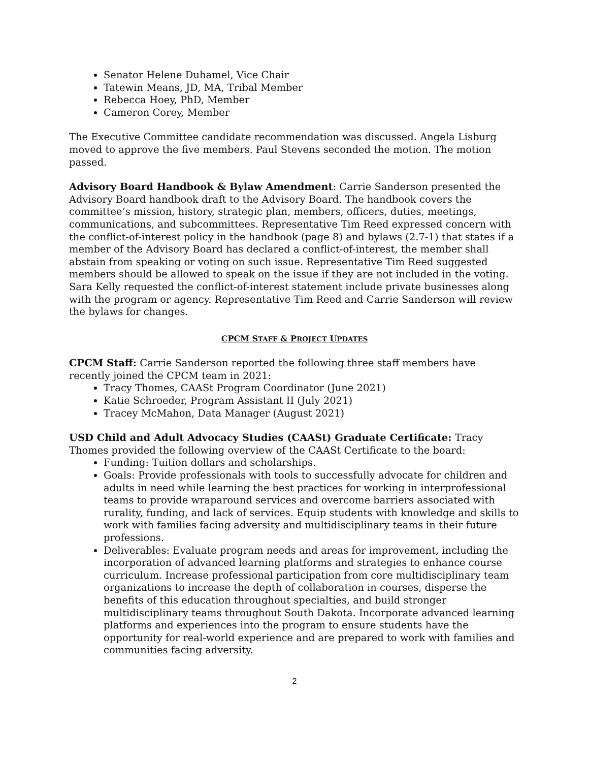Senator Helene Duhamel, Vice Chair
Tatewin Means, JD, MA, Tribal Member
Rebecca Hoey, PhD, Member
Cameron Corey, Member
The Executive Committee candidate recommendation was discussed. Angela Lisburg moved to approve the five members. Paul Stevens seconded the motion. The motion passed.
Advisory Board Handbook & Bylaw Amendment: Carrie Sanderson presented the Advisory Board handbook draft to the Advisory Board. The handbook covers the committee’s mission, history, strategic plan, members, officers, duties, meetings, communications, and subcommittees. Representative Tim Reed expressed concern with the conflict-of-interest policy in the handbook (page 8) and bylaws (2.7-1) that states if a member of the Advisory Board has declared a conflict-of-interest, the member shall abstain from speaking or voting on such issue. Representative Tim Reed suggested members should be allowed to speak on the issue if they are not included in the voting. Sara Kelly requested the conflict-of-interest statement include private businesses along with the program or agency. Representative Tim Reed and Carrie Sanderson will review the bylaws for changes.
CPCM STAFF & PROJECT UPDATES
CPCM Staff: Carrie Sanderson reported the following three staff members have recently joined the CPCM team in 2021:
Tracy Thomes, CAASt Program Coordinator (June 2021)
Katie Schroeder, Program Assistant II (July 2021)
Tracey McMahon, Data Manager (August 2021)
USD Child and Adult Advocacy Studies (CAASt) Graduate Certificate: Tracy Thomes provided the following overview of the CAASt Certificate to the board:
Funding: Tuition dollars and scholarships.
Goals: Provide professionals with tools to successfully advocate for children and adults in need while learning the best practices for working in interprofessional teams to provide wraparound services and overcome barriers associated with rurality, funding, and lack of services. Equip students with knowledge and skills to work with families facing adversity and multidisciplinary teams in their future professions.
Deliverables: Evaluate program needs and areas for improvement, including the incorporation of advanced learning platforms and strategies to enhance course curriculum. Increase professional participation from core multidisciplinary team organizations to increase the depth of collaboration in courses, disperse the benefits of this education throughout specialties, and build stronger multidisciplinary teams throughout South Dakota. Incorporate advanced learning platforms and experiences into the program to ensure students have the opportunity for real-world experience and are prepared to work with families and communities facing adversity.
2